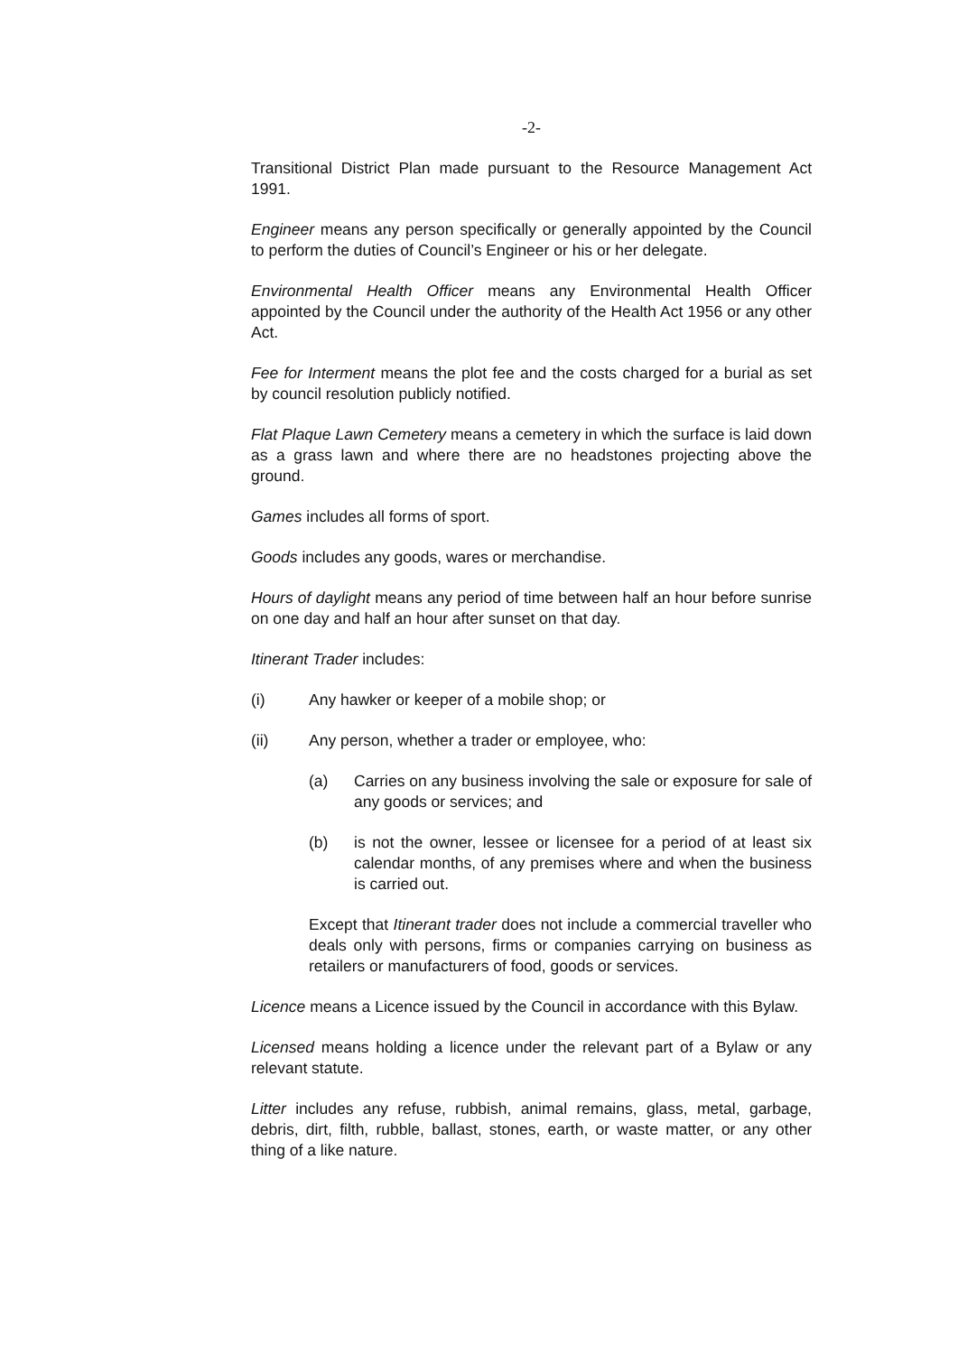-2-
Transitional District Plan made pursuant to the Resource Management Act 1991.
Engineer means any person specifically or generally appointed by the Council to perform the duties of Council’s Engineer or his or her delegate.
Environmental Health Officer means any Environmental Health Officer appointed by the Council under the authority of the Health Act 1956 or any other Act.
Fee for Interment means the plot fee and the costs charged for a burial as set by council resolution publicly notified.
Flat Plaque Lawn Cemetery means a cemetery in which the surface is laid down as a grass lawn and where there are no headstones projecting above the ground.
Games includes all forms of sport.
Goods includes any goods, wares or merchandise.
Hours of daylight means any period of time between half an hour before sunrise on one day and half an hour after sunset on that day.
Itinerant Trader includes:
(i) Any hawker or keeper of a mobile shop; or
(ii) Any person, whether a trader or employee, who:
(a) Carries on any business involving the sale or exposure for sale of any goods or services; and
(b) is not the owner, lessee or licensee for a period of at least six calendar months, of any premises where and when the business is carried out.
Except that Itinerant trader does not include a commercial traveller who deals only with persons, firms or companies carrying on business as retailers or manufacturers of food, goods or services.
Licence means a Licence issued by the Council in accordance with this Bylaw.
Licensed means holding a licence under the relevant part of a Bylaw or any relevant statute.
Litter includes any refuse, rubbish, animal remains, glass, metal, garbage, debris, dirt, filth, rubble, ballast, stones, earth, or waste matter, or any other thing of a like nature.